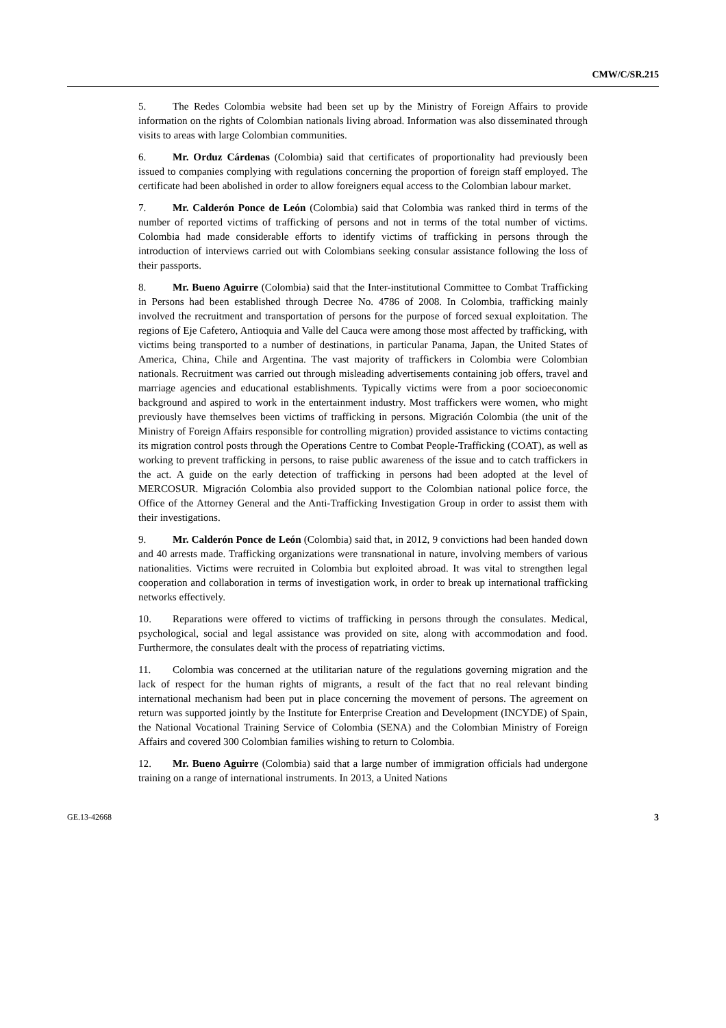CMW/C/SR.215
5. The Redes Colombia website had been set up by the Ministry of Foreign Affairs to provide information on the rights of Colombian nationals living abroad. Information was also disseminated through visits to areas with large Colombian communities.
6. Mr. Orduz Cárdenas (Colombia) said that certificates of proportionality had previously been issued to companies complying with regulations concerning the proportion of foreign staff employed. The certificate had been abolished in order to allow foreigners equal access to the Colombian labour market.
7. Mr. Calderón Ponce de León (Colombia) said that Colombia was ranked third in terms of the number of reported victims of trafficking of persons and not in terms of the total number of victims. Colombia had made considerable efforts to identify victims of trafficking in persons through the introduction of interviews carried out with Colombians seeking consular assistance following the loss of their passports.
8. Mr. Bueno Aguirre (Colombia) said that the Inter-institutional Committee to Combat Trafficking in Persons had been established through Decree No. 4786 of 2008. In Colombia, trafficking mainly involved the recruitment and transportation of persons for the purpose of forced sexual exploitation. The regions of Eje Cafetero, Antioquia and Valle del Cauca were among those most affected by trafficking, with victims being transported to a number of destinations, in particular Panama, Japan, the United States of America, China, Chile and Argentina. The vast majority of traffickers in Colombia were Colombian nationals. Recruitment was carried out through misleading advertisements containing job offers, travel and marriage agencies and educational establishments. Typically victims were from a poor socioeconomic background and aspired to work in the entertainment industry. Most traffickers were women, who might previously have themselves been victims of trafficking in persons. Migración Colombia (the unit of the Ministry of Foreign Affairs responsible for controlling migration) provided assistance to victims contacting its migration control posts through the Operations Centre to Combat People-Trafficking (COAT), as well as working to prevent trafficking in persons, to raise public awareness of the issue and to catch traffickers in the act. A guide on the early detection of trafficking in persons had been adopted at the level of MERCOSUR. Migración Colombia also provided support to the Colombian national police force, the Office of the Attorney General and the Anti-Trafficking Investigation Group in order to assist them with their investigations.
9. Mr. Calderón Ponce de León (Colombia) said that, in 2012, 9 convictions had been handed down and 40 arrests made. Trafficking organizations were transnational in nature, involving members of various nationalities. Victims were recruited in Colombia but exploited abroad. It was vital to strengthen legal cooperation and collaboration in terms of investigation work, in order to break up international trafficking networks effectively.
10. Reparations were offered to victims of trafficking in persons through the consulates. Medical, psychological, social and legal assistance was provided on site, along with accommodation and food. Furthermore, the consulates dealt with the process of repatriating victims.
11. Colombia was concerned at the utilitarian nature of the regulations governing migration and the lack of respect for the human rights of migrants, a result of the fact that no real relevant binding international mechanism had been put in place concerning the movement of persons. The agreement on return was supported jointly by the Institute for Enterprise Creation and Development (INCYDE) of Spain, the National Vocational Training Service of Colombia (SENA) and the Colombian Ministry of Foreign Affairs and covered 300 Colombian families wishing to return to Colombia.
12. Mr. Bueno Aguirre (Colombia) said that a large number of immigration officials had undergone training on a range of international instruments. In 2013, a United Nations
GE.13-42668 3